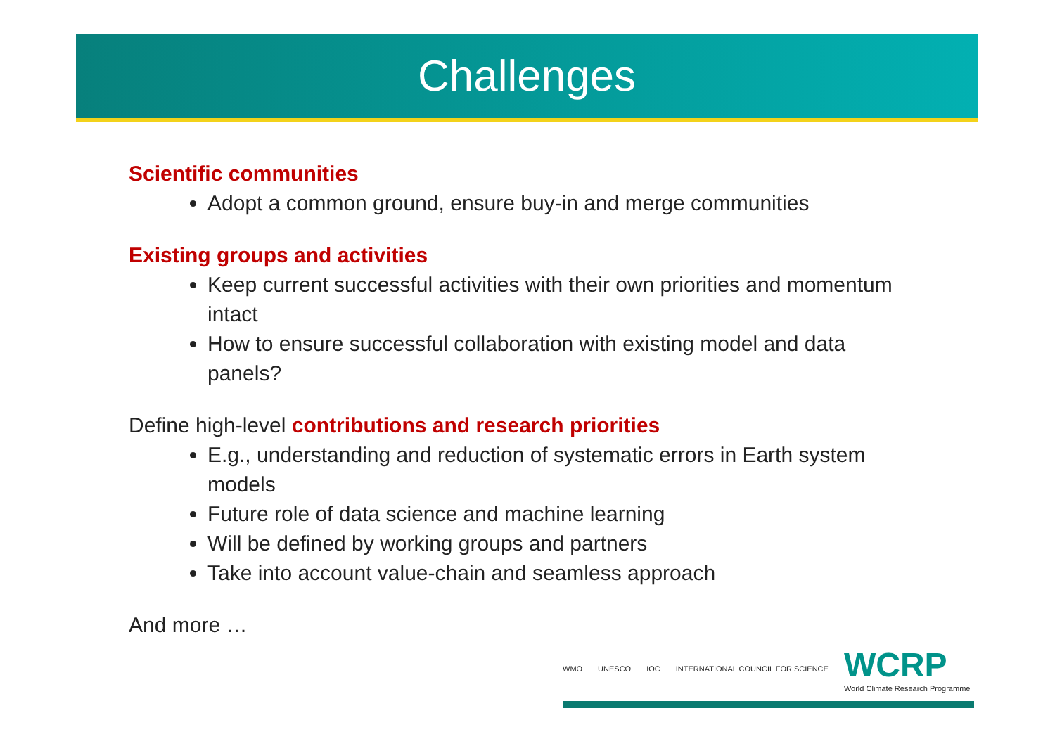Challenges
Scientific communities
Adopt a common ground, ensure buy-in and merge communities
Existing groups and activities
Keep current successful activities with their own priorities and momentum intact
How to ensure successful collaboration with existing model and data panels?
Define high-level contributions and research priorities
E.g., understanding and reduction of systematic errors in Earth system models
Future role of data science and machine learning
Will be defined by working groups and partners
Take into account value-chain and seamless approach
And more …
WMO UNESCO IOC INTERNATIONAL COUNCIL FOR SCIENCE WCRP
World Climate Research Programme